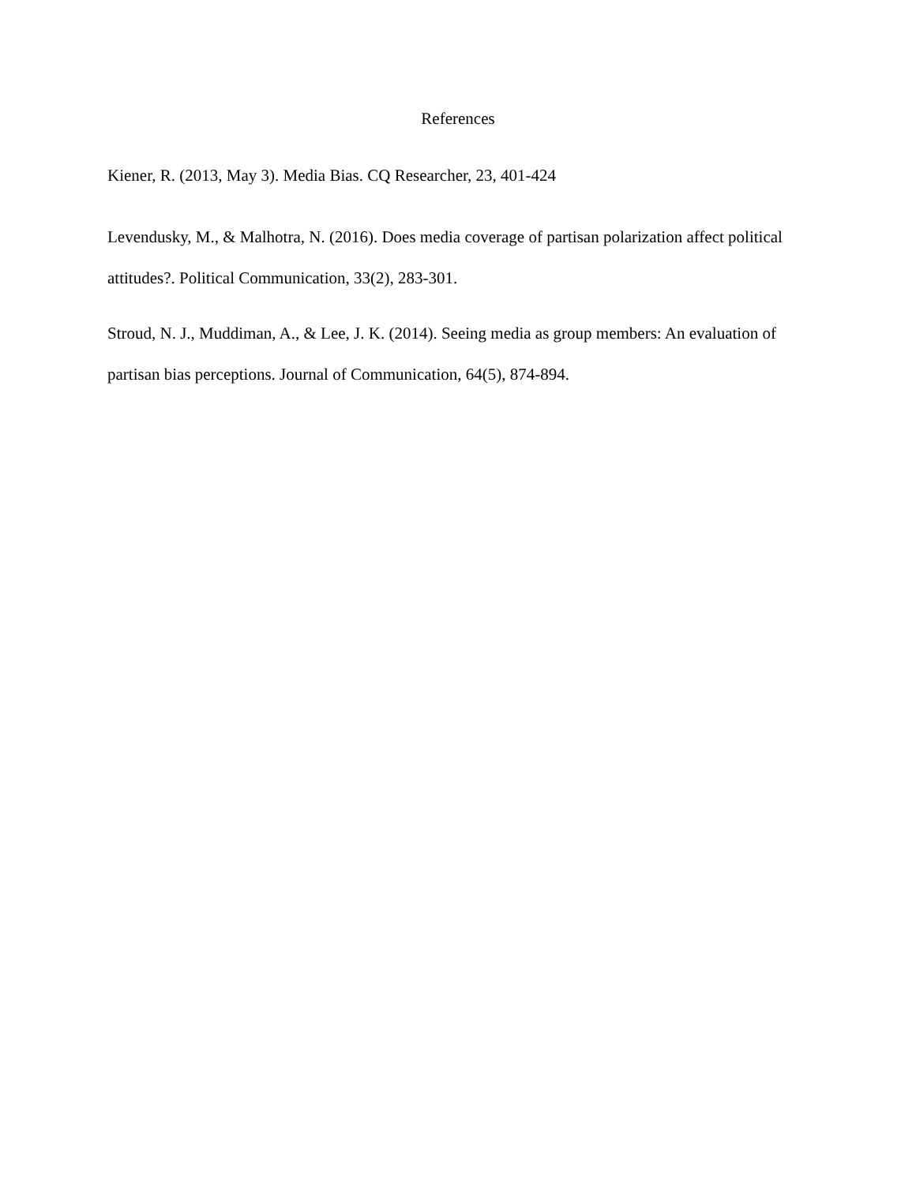References
Kiener, R. (2013, May 3). Media Bias. CQ Researcher, 23, 401-424
Levendusky, M., & Malhotra, N. (2016). Does media coverage of partisan polarization affect political attitudes?. Political Communication, 33(2), 283-301.
Stroud, N. J., Muddiman, A., & Lee, J. K. (2014). Seeing media as group members: An evaluation of partisan bias perceptions. Journal of Communication, 64(5), 874-894.